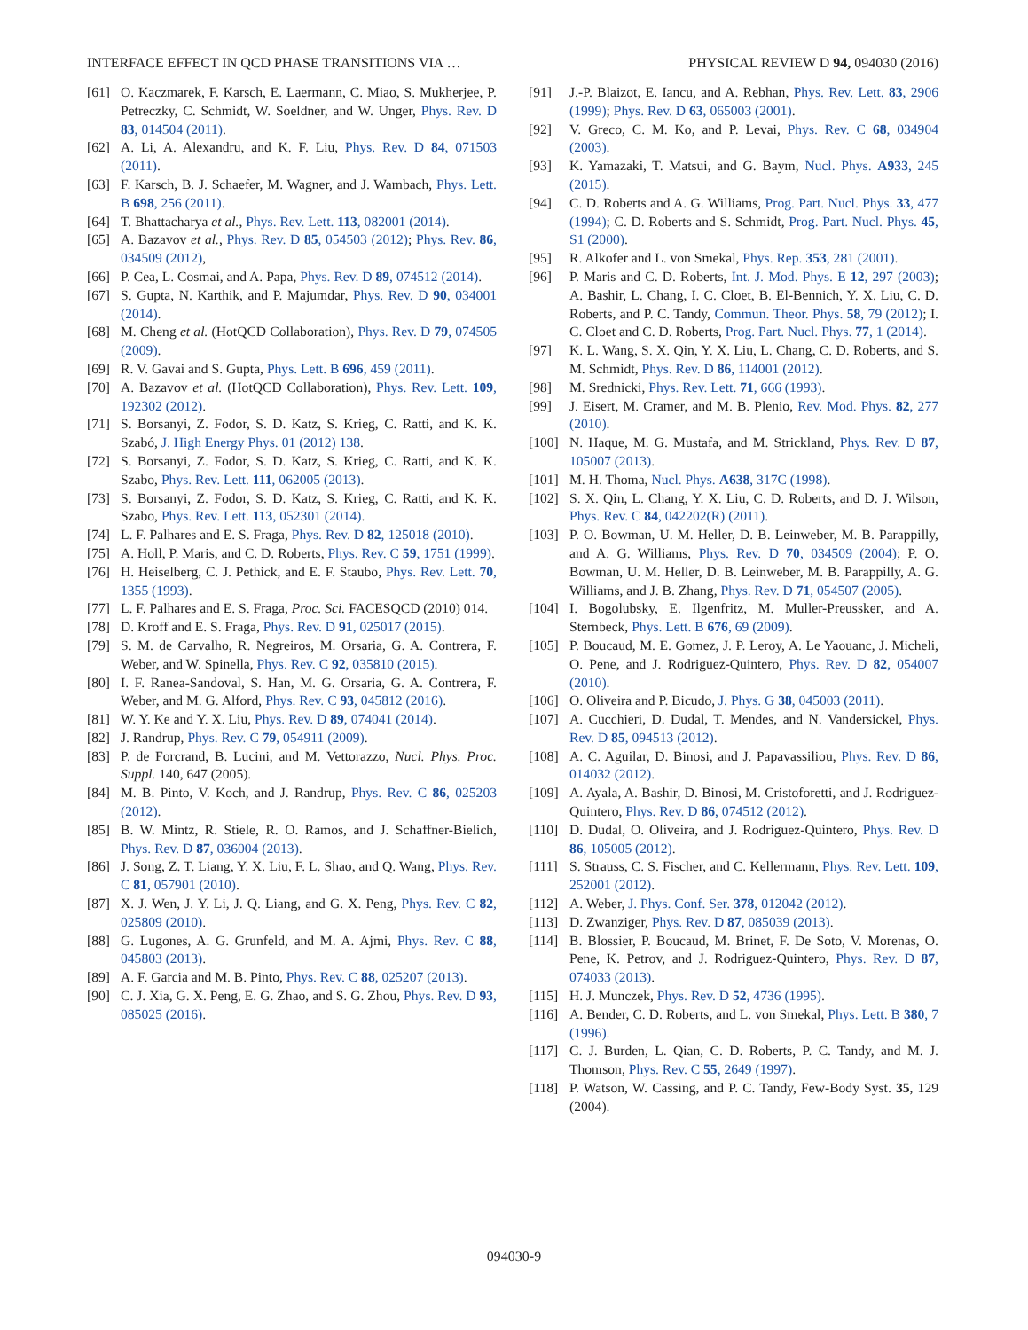INTERFACE EFFECT IN QCD PHASE TRANSITIONS VIA … PHYSICAL REVIEW D 94, 094030 (2016)
[61] O. Kaczmarek, F. Karsch, E. Laermann, C. Miao, S. Mukherjee, P. Petreczky, C. Schmidt, W. Soeldner, and W. Unger, Phys. Rev. D 83, 014504 (2011).
[62] A. Li, A. Alexandru, and K. F. Liu, Phys. Rev. D 84, 071503 (2011).
[63] F. Karsch, B. J. Schaefer, M. Wagner, and J. Wambach, Phys. Lett. B 698, 256 (2011).
[64] T. Bhattacharya et al., Phys. Rev. Lett. 113, 082001 (2014).
[65] A. Bazavov et al., Phys. Rev. D 85, 054503 (2012); Phys. Rev. 86, 034509 (2012),
[66] P. Cea, L. Cosmai, and A. Papa, Phys. Rev. D 89, 074512 (2014).
[67] S. Gupta, N. Karthik, and P. Majumdar, Phys. Rev. D 90, 034001 (2014).
[68] M. Cheng et al. (HotQCD Collaboration), Phys. Rev. D 79, 074505 (2009).
[69] R. V. Gavai and S. Gupta, Phys. Lett. B 696, 459 (2011).
[70] A. Bazavov et al. (HotQCD Collaboration), Phys. Rev. Lett. 109, 192302 (2012).
[71] S. Borsanyi, Z. Fodor, S. D. Katz, S. Krieg, C. Ratti, and K. K. Szabó, J. High Energy Phys. 01 (2012) 138.
[72] S. Borsanyi, Z. Fodor, S. D. Katz, S. Krieg, C. Ratti, and K. K. Szabo, Phys. Rev. Lett. 111, 062005 (2013).
[73] S. Borsanyi, Z. Fodor, S. D. Katz, S. Krieg, C. Ratti, and K. K. Szabo, Phys. Rev. Lett. 113, 052301 (2014).
[74] L. F. Palhares and E. S. Fraga, Phys. Rev. D 82, 125018 (2010).
[75] A. Holl, P. Maris, and C. D. Roberts, Phys. Rev. C 59, 1751 (1999).
[76] H. Heiselberg, C. J. Pethick, and E. F. Staubo, Phys. Rev. Lett. 70, 1355 (1993).
[77] L. F. Palhares and E. S. Fraga, Proc. Sci. FACESQCD (2010) 014.
[78] D. Kroff and E. S. Fraga, Phys. Rev. D 91, 025017 (2015).
[79] S. M. de Carvalho, R. Negreiros, M. Orsaria, G. A. Contrera, F. Weber, and W. Spinella, Phys. Rev. C 92, 035810 (2015).
[80] I. F. Ranea-Sandoval, S. Han, M. G. Orsaria, G. A. Contrera, F. Weber, and M. G. Alford, Phys. Rev. C 93, 045812 (2016).
[81] W. Y. Ke and Y. X. Liu, Phys. Rev. D 89, 074041 (2014).
[82] J. Randrup, Phys. Rev. C 79, 054911 (2009).
[83] P. de Forcrand, B. Lucini, and M. Vettorazzo, Nucl. Phys. Proc. Suppl. 140, 647 (2005).
[84] M. B. Pinto, V. Koch, and J. Randrup, Phys. Rev. C 86, 025203 (2012).
[85] B. W. Mintz, R. Stiele, R. O. Ramos, and J. Schaffner-Bielich, Phys. Rev. D 87, 036004 (2013).
[86] J. Song, Z. T. Liang, Y. X. Liu, F. L. Shao, and Q. Wang, Phys. Rev. C 81, 057901 (2010).
[87] X. J. Wen, J. Y. Li, J. Q. Liang, and G. X. Peng, Phys. Rev. C 82, 025809 (2010).
[88] G. Lugones, A. G. Grunfeld, and M. A. Ajmi, Phys. Rev. C 88, 045803 (2013).
[89] A. F. Garcia and M. B. Pinto, Phys. Rev. C 88, 025207 (2013).
[90] C. J. Xia, G. X. Peng, E. G. Zhao, and S. G. Zhou, Phys. Rev. D 93, 085025 (2016).
[91] J.-P. Blaizot, E. Iancu, and A. Rebhan, Phys. Rev. Lett. 83, 2906 (1999); Phys. Rev. D 63, 065003 (2001).
[92] V. Greco, C. M. Ko, and P. Levai, Phys. Rev. C 68, 034904 (2003).
[93] K. Yamazaki, T. Matsui, and G. Baym, Nucl. Phys. A933, 245 (2015).
[94] C. D. Roberts and A. G. Williams, Prog. Part. Nucl. Phys. 33, 477 (1994); C. D. Roberts and S. Schmidt, Prog. Part. Nucl. Phys. 45, S1 (2000).
[95] R. Alkofer and L. von Smekal, Phys. Rep. 353, 281 (2001).
[96] P. Maris and C. D. Roberts, Int. J. Mod. Phys. E 12, 297 (2003); A. Bashir, L. Chang, I. C. Cloet, B. El-Bennich, Y. X. Liu, C. D. Roberts, and P. C. Tandy, Commun. Theor. Phys. 58, 79 (2012); I. C. Cloet and C. D. Roberts, Prog. Part. Nucl. Phys. 77, 1 (2014).
[97] K. L. Wang, S. X. Qin, Y. X. Liu, L. Chang, C. D. Roberts, and S. M. Schmidt, Phys. Rev. D 86, 114001 (2012).
[98] M. Srednicki, Phys. Rev. Lett. 71, 666 (1993).
[99] J. Eisert, M. Cramer, and M. B. Plenio, Rev. Mod. Phys. 82, 277 (2010).
[100] N. Haque, M. G. Mustafa, and M. Strickland, Phys. Rev. D 87, 105007 (2013).
[101] M. H. Thoma, Nucl. Phys. A638, 317C (1998).
[102] S. X. Qin, L. Chang, Y. X. Liu, C. D. Roberts, and D. J. Wilson, Phys. Rev. C 84, 042202(R) (2011).
[103] P. O. Bowman, U. M. Heller, D. B. Leinweber, M. B. Parappilly, and A. G. Williams, Phys. Rev. D 70, 034509 (2004); P. O. Bowman, U. M. Heller, D. B. Leinweber, M. B. Parappilly, A. G. Williams, and J. B. Zhang, Phys. Rev. D 71, 054507 (2005).
[104] I. Bogolubsky, E. Ilgenfritz, M. Muller-Preussker, and A. Sternbeck, Phys. Lett. B 676, 69 (2009).
[105] P. Boucaud, M. E. Gomez, J. P. Leroy, A. Le Yaouanc, J. Micheli, O. Pene, and J. Rodriguez-Quintero, Phys. Rev. D 82, 054007 (2010).
[106] O. Oliveira and P. Bicudo, J. Phys. G 38, 045003 (2011).
[107] A. Cucchieri, D. Dudal, T. Mendes, and N. Vandersickel, Phys. Rev. D 85, 094513 (2012).
[108] A. C. Aguilar, D. Binosi, and J. Papavassiliou, Phys. Rev. D 86, 014032 (2012).
[109] A. Ayala, A. Bashir, D. Binosi, M. Cristoforetti, and J. Rodriguez-Quintero, Phys. Rev. D 86, 074512 (2012).
[110] D. Dudal, O. Oliveira, and J. Rodriguez-Quintero, Phys. Rev. D 86, 105005 (2012).
[111] S. Strauss, C. S. Fischer, and C. Kellermann, Phys. Rev. Lett. 109, 252001 (2012).
[112] A. Weber, J. Phys. Conf. Ser. 378, 012042 (2012).
[113] D. Zwanziger, Phys. Rev. D 87, 085039 (2013).
[114] B. Blossier, P. Boucaud, M. Brinet, F. De Soto, V. Morenas, O. Pene, K. Petrov, and J. Rodriguez-Quintero, Phys. Rev. D 87, 074033 (2013).
[115] H. J. Munczek, Phys. Rev. D 52, 4736 (1995).
[116] A. Bender, C. D. Roberts, and L. von Smekal, Phys. Lett. B 380, 7 (1996).
[117] C. J. Burden, L. Qian, C. D. Roberts, P. C. Tandy, and M. J. Thomson, Phys. Rev. C 55, 2649 (1997).
[118] P. Watson, W. Cassing, and P. C. Tandy, Few-Body Syst. 35, 129 (2004).
094030-9